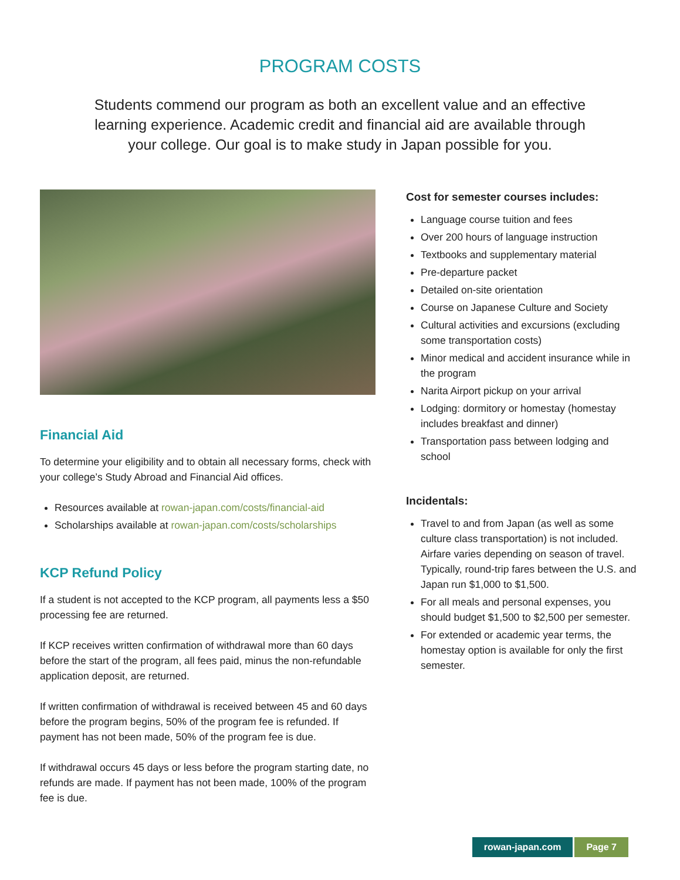PROGRAM COSTS
Students commend our program as both an excellent value and an effective learning experience. Academic credit and financial aid are available through your college. Our goal is to make study in Japan possible for you.
Financial Aid
To determine your eligibility and to obtain all necessary forms, check with your college’s Study Abroad and Financial Aid offices.
Resources available at rowan-japan.com/costs/financial-aid
Scholarships available at rowan-japan.com/costs/scholarships
KCP Refund Policy
If a student is not accepted to the KCP program, all payments less a $50 processing fee are returned.
If KCP receives written confirmation of withdrawal more than 60 days before the start of the program, all fees paid, minus the non-refundable application deposit, are returned.
If written confirmation of withdrawal is received between 45 and 60 days before the program begins, 50% of the program fee is refunded. If payment has not been made, 50% of the program fee is due.
If withdrawal occurs 45 days or less before the program starting date, no refunds are made. If payment has not been made, 100% of the program fee is due.
Cost for semester courses includes:
Language course tuition and fees
Over 200 hours of language instruction
Textbooks and supplementary material
Pre-departure packet
Detailed on-site orientation
Course on Japanese Culture and Society
Cultural activities and excursions (excluding some transportation costs)
Minor medical and accident insurance while in the program
Narita Airport pickup on your arrival
Lodging: dormitory or homestay (homestay includes breakfast and dinner)
Transportation pass between lodging and school
Incidentals:
Travel to and from Japan (as well as some culture class transportation) is not included. Airfare varies depending on season of travel. Typically, round-trip fares between the U.S. and Japan run $1,000 to $1,500.
For all meals and personal expenses, you should budget $1,500 to $2,500 per semester.
For extended or academic year terms, the homestay option is available for only the first semester.
rowan-japan.com Page 7